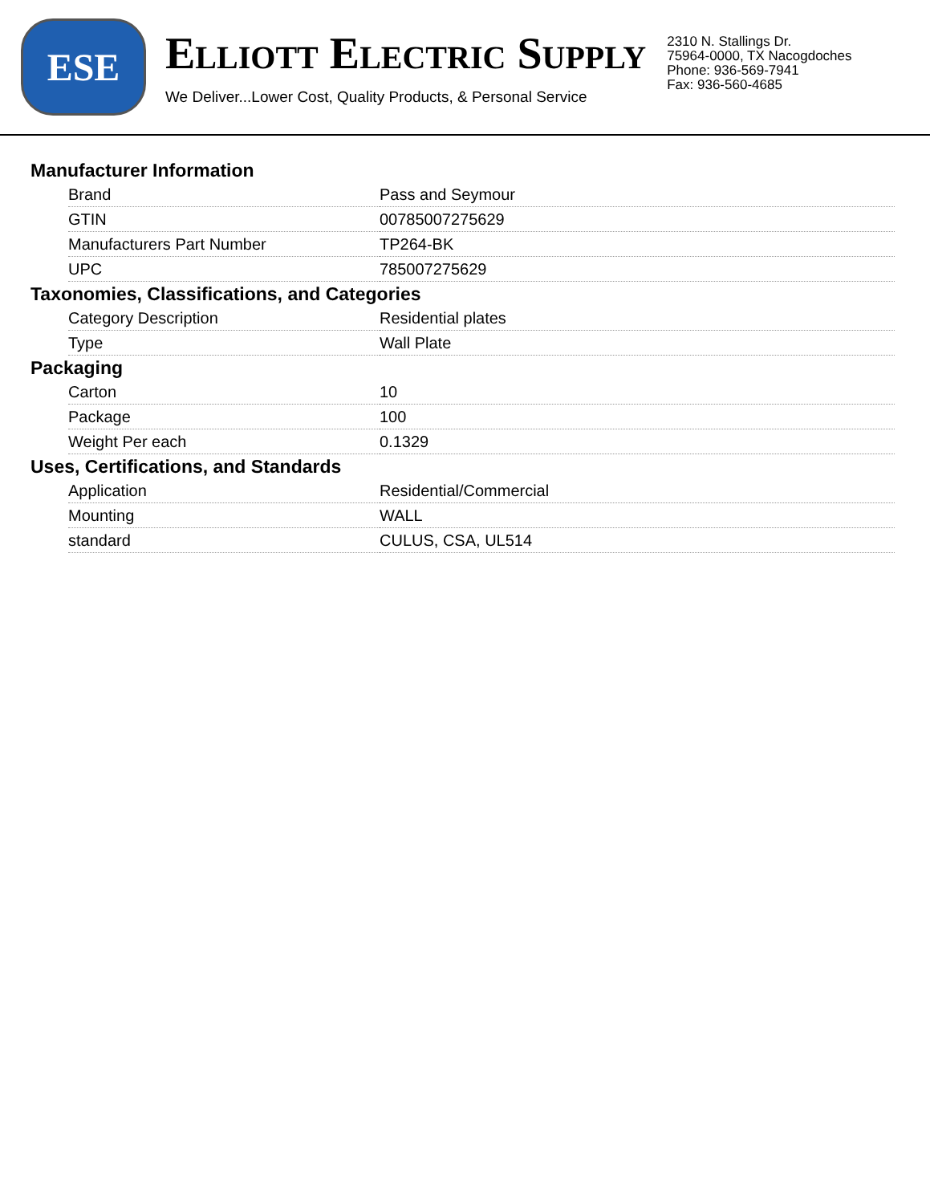ESE
ELLIOTT ELECTRIC SUPPLY
We Deliver...Lower Cost, Quality Products, & Personal Service
2310 N. Stallings Dr.
75964-0000, TX Nacogdoches
Phone: 936-569-7941
Fax: 936-560-4685
Manufacturer Information
| Brand | Pass and Seymour |
| GTIN | 00785007275629 |
| Manufacturers Part Number | TP264-BK |
| UPC | 785007275629 |
Taxonomies, Classifications, and Categories
| Category Description | Residential plates |
| Type | Wall Plate |
Packaging
| Carton | 10 |
| Package | 100 |
| Weight Per each | 0.1329 |
Uses, Certifications, and Standards
| Application | Residential/Commercial |
| Mounting | WALL |
| standard | CULUS, CSA, UL514 |